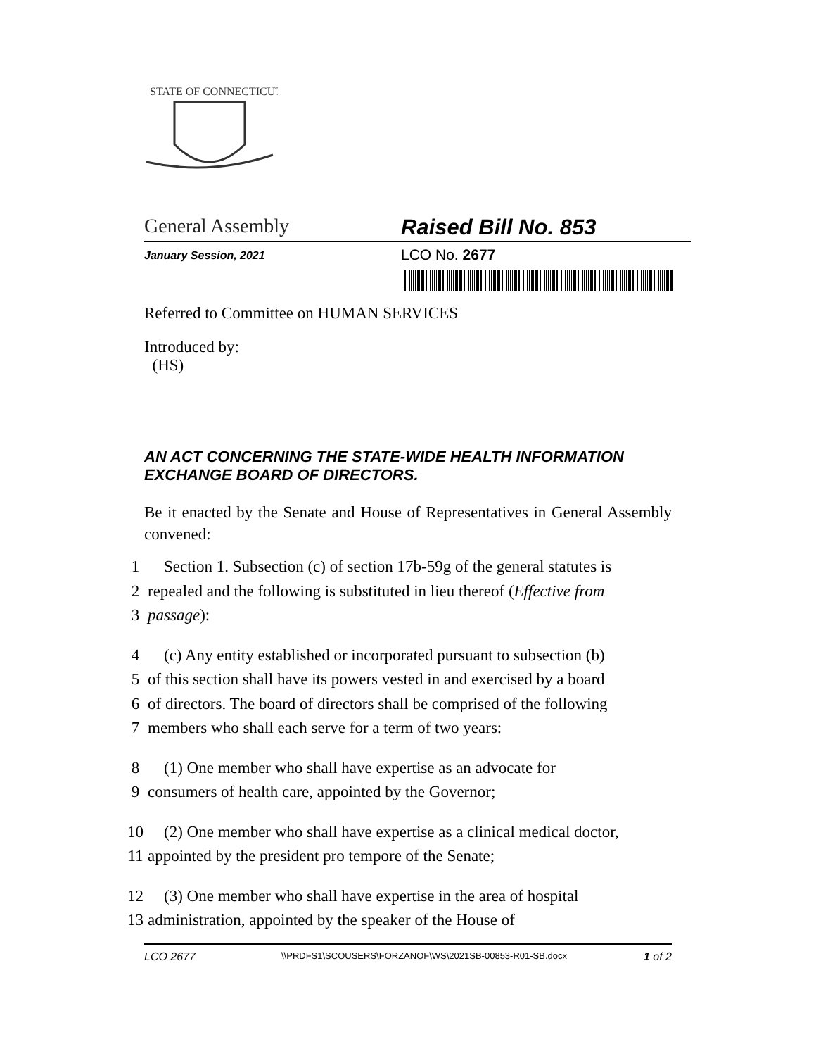STATE OF CONNECTICUT
General Assembly Raised Bill No. 853
January Session, 2021
LCO No. 2677
Referred to Committee on HUMAN SERVICES
Introduced by:
(HS)
AN ACT CONCERNING THE STATE-WIDE HEALTH INFORMATION EXCHANGE BOARD OF DIRECTORS.
Be it enacted by the Senate and House of Representatives in General Assembly convened:
1 Section 1. Subsection (c) of section 17b-59g of the general statutes is
2 repealed and the following is substituted in lieu thereof (Effective from
3 passage):
4 (c) Any entity established or incorporated pursuant to subsection (b)
5 of this section shall have its powers vested in and exercised by a board
6 of directors. The board of directors shall be comprised of the following
7 members who shall each serve for a term of two years:
8 (1) One member who shall have expertise as an advocate for
9 consumers of health care, appointed by the Governor;
10 (2) One member who shall have expertise as a clinical medical doctor,
11 appointed by the president pro tempore of the Senate;
12 (3) One member who shall have expertise in the area of hospital
13 administration, appointed by the speaker of the House of
LCO 2677 \\PRDFS1\SCOUSERS\FORZANOF\WS\2021SB-00853-R01-SB.docx 1 of 2